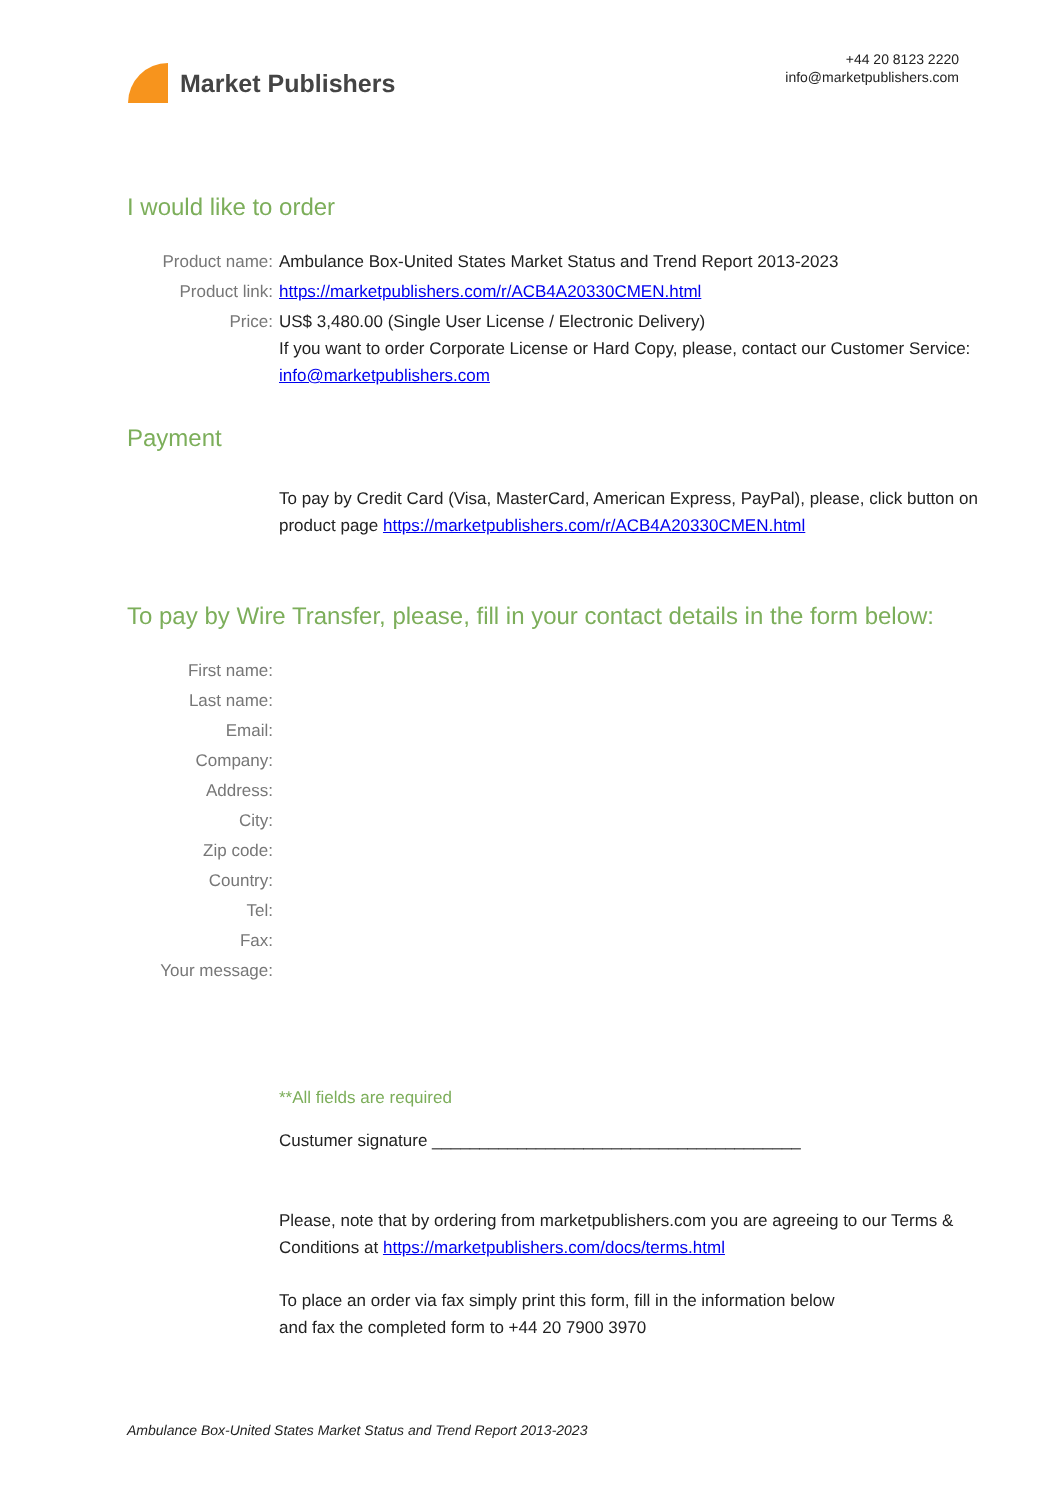Market Publishers
+44 20 8123 2220
info@marketpublishers.com
I would like to order
Product name: Ambulance Box-United States Market Status and Trend Report 2013-2023
Product link: https://marketpublishers.com/r/ACB4A20330CMEN.html
Price: US$ 3,480.00 (Single User License / Electronic Delivery)
If you want to order Corporate License or Hard Copy, please, contact our Customer Service:
info@marketpublishers.com
Payment
To pay by Credit Card (Visa, MasterCard, American Express, PayPal), please, click button on product page https://marketpublishers.com/r/ACB4A20330CMEN.html
To pay by Wire Transfer, please, fill in your contact details in the form below:
First name:
Last name:
Email:
Company:
Address:
City:
Zip code:
Country:
Tel:
Fax:
Your message:
**All fields are required
Custumer signature _______________________________________
Please, note that by ordering from marketpublishers.com you are agreeing to our Terms & Conditions at https://marketpublishers.com/docs/terms.html
To place an order via fax simply print this form, fill in the information below
and fax the completed form to +44 20 7900 3970
Ambulance Box-United States Market Status and Trend Report 2013-2023